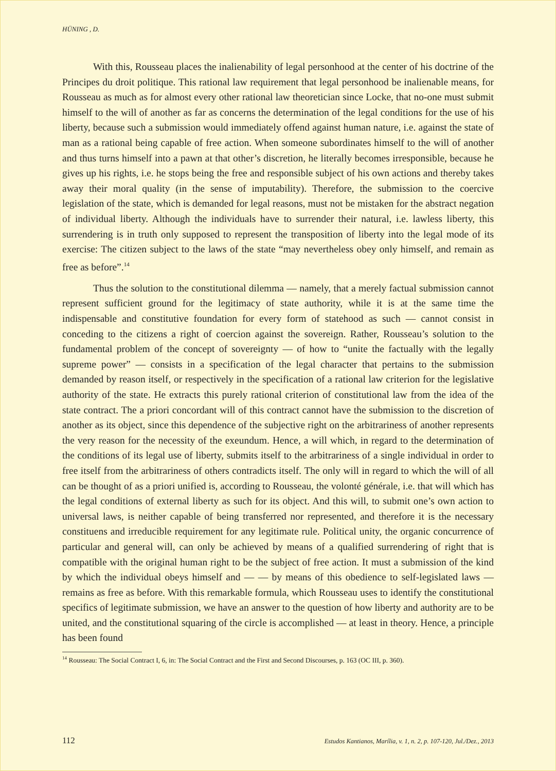HÜNING , D.
With this, Rousseau places the inalienability of legal personhood at the center of his doctrine of the Principes du droit politique. This rational law requirement that legal personhood be inalienable means, for Rousseau as much as for almost every other rational law theoretician since Locke, that no-one must submit himself to the will of another as far as concerns the determination of the legal conditions for the use of his liberty, because such a submission would immediately offend against human nature, i.e. against the state of man as a rational being capable of free action. When someone subordinates himself to the will of another and thus turns himself into a pawn at that other’s discretion, he literally becomes irresponsible, because he gives up his rights, i.e. he stops being the free and responsible subject of his own actions and thereby takes away their moral quality (in the sense of imputability). Therefore, the submission to the coercive legislation of the state, which is demanded for legal reasons, must not be mistaken for the abstract negation of individual liberty. Although the individuals have to surrender their natural, i.e. lawless liberty, this surrendering is in truth only supposed to represent the transposition of liberty into the legal mode of its exercise: The citizen subject to the laws of the state “may nevertheless obey only himself, and remain as free as before”.<sup>14</sup>
Thus the solution to the constitutional dilemma — namely, that a merely factual submission cannot represent sufficient ground for the legitimacy of state authority, while it is at the same time the indispensable and constitutive foundation for every form of statehood as such — cannot consist in conceding to the citizens a right of coercion against the sovereign. Rather, Rousseau’s solution to the fundamental problem of the concept of sovereignty — of how to “unite the factually with the legally supreme power” — consists in a specification of the legal character that pertains to the submission demanded by reason itself, or respectively in the specification of a rational law criterion for the legislative authority of the state. He extracts this purely rational criterion of constitutional law from the idea of the state contract. The a priori concordant will of this contract cannot have the submission to the discretion of another as its object, since this dependence of the subjective right on the arbitrariness of another represents the very reason for the necessity of the exeundum. Hence, a will which, in regard to the determination of the conditions of its legal use of liberty, submits itself to the arbitrariness of a single individual in order to free itself from the arbitrariness of others contradicts itself. The only will in regard to which the will of all can be thought of as a priori unified is, according to Rousseau, the volonté générale, i.e. that will which has the legal conditions of external liberty as such for its object. And this will, to submit one’s own action to universal laws, is neither capable of being transferred nor represented, and therefore it is the necessary constituens and irreducible requirement for any legitimate rule. Political unity, the organic concurrence of particular and general will, can only be achieved by means of a qualified surrendering of right that is compatible with the original human right to be the subject of free action. It must a submission of the kind by which the individual obeys himself and — — by means of this obedience to self-legislated laws — remains as free as before. With this remarkable formula, which Rousseau uses to identify the constitutional specifics of legitimate submission, we have an answer to the question of how liberty and authority are to be united, and the constitutional squaring of the circle is accomplished — at least in theory. Hence, a principle has been found
<sup>14</sup> Rousseau: The Social Contract I, 6, in: The Social Contract and the First and Second Discourses, p. 163 (OC III, p. 360).
112 Estudos Kantianos, Marília, v. 1, n. 2, p. 107-120, Jul./Dez., 2013